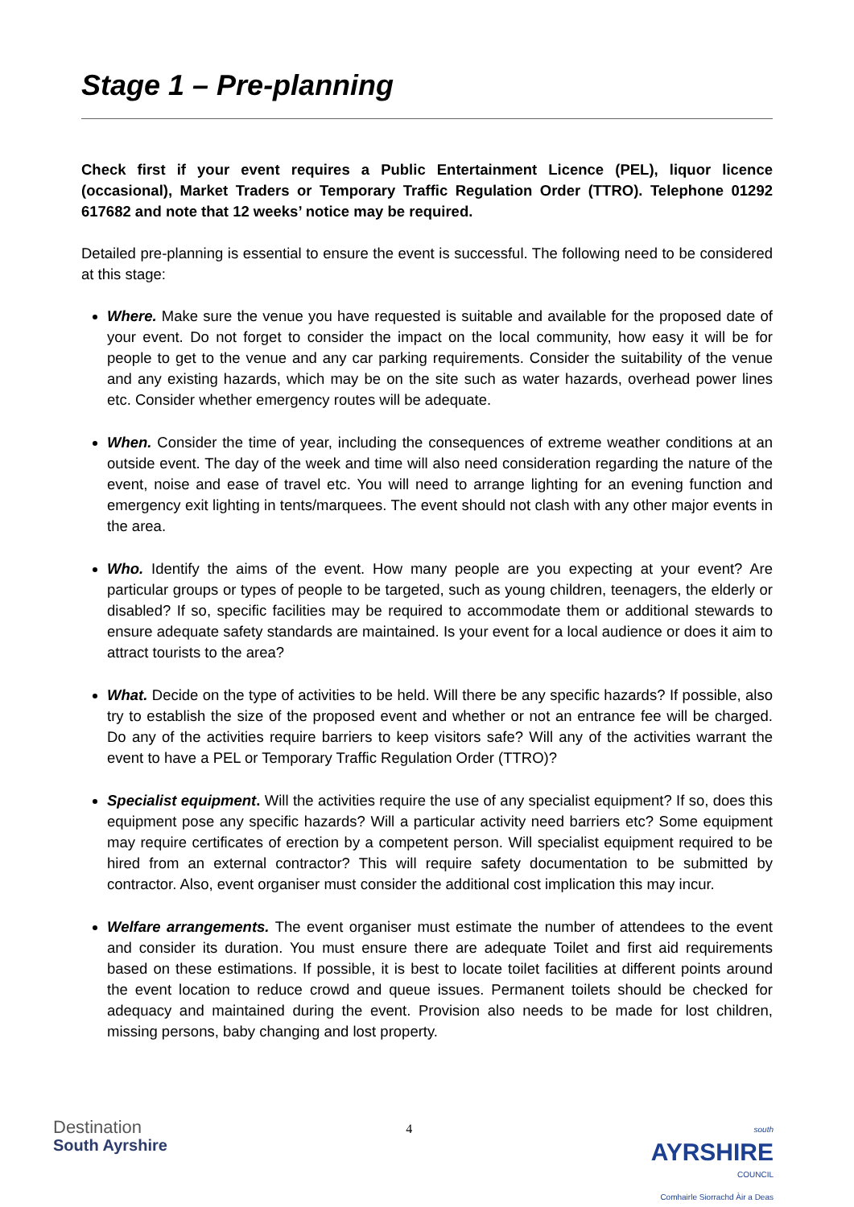Stage 1 – Pre-planning
Check first if your event requires a Public Entertainment Licence (PEL), liquor licence (occasional), Market Traders or Temporary Traffic Regulation Order (TTRO). Telephone 01292 617682 and note that 12 weeks’ notice may be required.
Detailed pre-planning is essential to ensure the event is successful. The following need to be considered at this stage:
Where. Make sure the venue you have requested is suitable and available for the proposed date of your event. Do not forget to consider the impact on the local community, how easy it will be for people to get to the venue and any car parking requirements. Consider the suitability of the venue and any existing hazards, which may be on the site such as water hazards, overhead power lines etc. Consider whether emergency routes will be adequate.
When. Consider the time of year, including the consequences of extreme weather conditions at an outside event. The day of the week and time will also need consideration regarding the nature of the event, noise and ease of travel etc. You will need to arrange lighting for an evening function and emergency exit lighting in tents/marquees. The event should not clash with any other major events in the area.
Who. Identify the aims of the event. How many people are you expecting at your event? Are particular groups or types of people to be targeted, such as young children, teenagers, the elderly or disabled? If so, specific facilities may be required to accommodate them or additional stewards to ensure adequate safety standards are maintained. Is your event for a local audience or does it aim to attract tourists to the area?
What. Decide on the type of activities to be held. Will there be any specific hazards? If possible, also try to establish the size of the proposed event and whether or not an entrance fee will be charged. Do any of the activities require barriers to keep visitors safe? Will any of the activities warrant the event to have a PEL or Temporary Traffic Regulation Order (TTRO)?
Specialist equipment. Will the activities require the use of any specialist equipment? If so, does this equipment pose any specific hazards? Will a particular activity need barriers etc? Some equipment may require certificates of erection by a competent person. Will specialist equipment required to be hired from an external contractor? This will require safety documentation to be submitted by contractor. Also, event organiser must consider the additional cost implication this may incur.
Welfare arrangements. The event organiser must estimate the number of attendees to the event and consider its duration. You must ensure there are adequate Toilet and first aid requirements based on these estimations. If possible, it is best to locate toilet facilities at different points around the event location to reduce crowd and queue issues. Permanent toilets should be checked for adequacy and maintained during the event. Provision also needs to be made for lost children, missing persons, baby changing and lost property.
Destination
South Ayrshire
4
south
AYRSHIRE
COUNCIL
Comhairle Siorrachd Àir a Deas